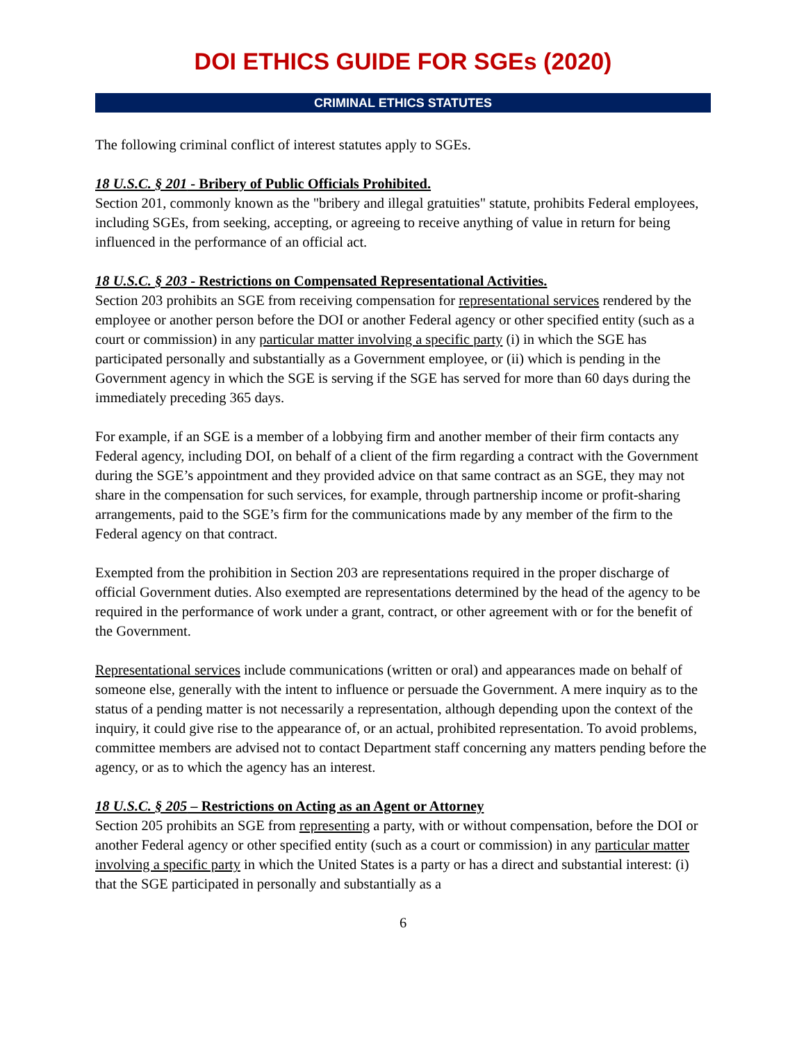DOI ETHICS GUIDE FOR SGEs (2020)
CRIMINAL ETHICS STATUTES
The following criminal conflict of interest statutes apply to SGEs.
18 U.S.C. § 201 - Bribery of Public Officials Prohibited.
Section 201, commonly known as the "bribery and illegal gratuities" statute, prohibits Federal employees, including SGEs, from seeking, accepting, or agreeing to receive anything of value in return for being influenced in the performance of an official act.
18 U.S.C. § 203 - Restrictions on Compensated Representational Activities.
Section 203 prohibits an SGE from receiving compensation for representational services rendered by the employee or another person before the DOI or another Federal agency or other specified entity (such as a court or commission) in any particular matter involving a specific party (i) in which the SGE has participated personally and substantially as a Government employee, or (ii) which is pending in the Government agency in which the SGE is serving if the SGE has served for more than 60 days during the immediately preceding 365 days.
For example, if an SGE is a member of a lobbying firm and another member of their firm contacts any Federal agency, including DOI, on behalf of a client of the firm regarding a contract with the Government during the SGE’s appointment and they provided advice on that same contract as an SGE, they may not share in the compensation for such services, for example, through partnership income or profit-sharing arrangements, paid to the SGE’s firm for the communications made by any member of the firm to the Federal agency on that contract.
Exempted from the prohibition in Section 203 are representations required in the proper discharge of official Government duties. Also exempted are representations determined by the head of the agency to be required in the performance of work under a grant, contract, or other agreement with or for the benefit of the Government.
Representational services include communications (written or oral) and appearances made on behalf of someone else, generally with the intent to influence or persuade the Government. A mere inquiry as to the status of a pending matter is not necessarily a representation, although depending upon the context of the inquiry, it could give rise to the appearance of, or an actual, prohibited representation. To avoid problems, committee members are advised not to contact Department staff concerning any matters pending before the agency, or as to which the agency has an interest.
18 U.S.C. § 205 – Restrictions on Acting as an Agent or Attorney
Section 205 prohibits an SGE from representing a party, with or without compensation, before the DOI or another Federal agency or other specified entity (such as a court or commission) in any particular matter involving a specific party in which the United States is a party or has a direct and substantial interest: (i) that the SGE participated in personally and substantially as a
6